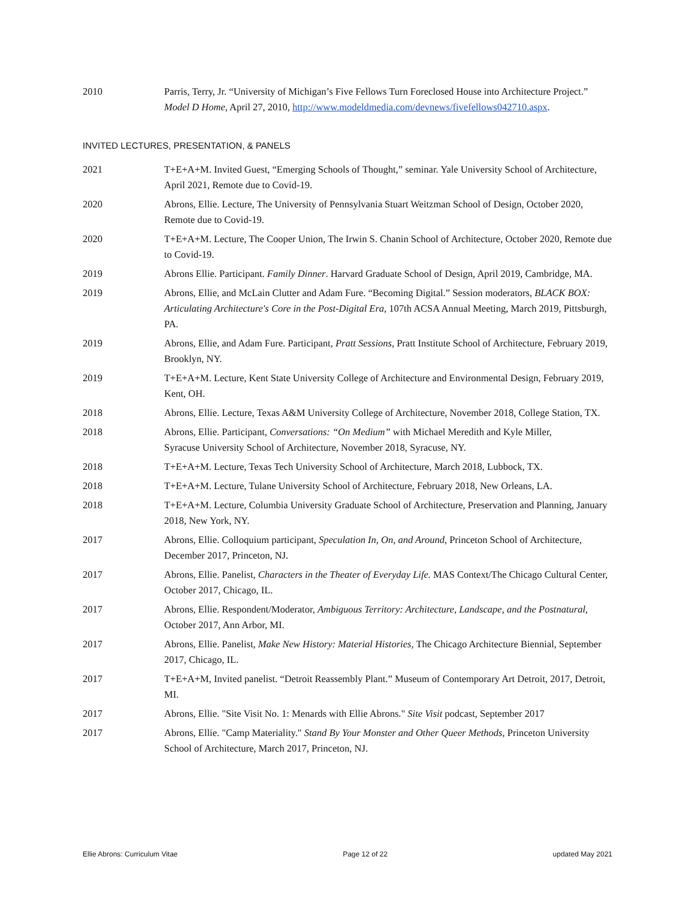2010 Parris, Terry, Jr. “University of Michigan’s Five Fellows Turn Foreclosed House into Architecture Project.” Model D Home, April 27, 2010, http://www.modeldmedia.com/devnews/fivefellows042710.aspx.
INVITED LECTURES, PRESENTATION, & PANELS
2021 T+E+A+M. Invited Guest, “Emerging Schools of Thought,” seminar. Yale University School of Architecture, April 2021, Remote due to Covid-19.
2020 Abrons, Ellie. Lecture, The University of Pennsylvania Stuart Weitzman School of Design, October 2020, Remote due to Covid-19.
2020 T+E+A+M. Lecture, The Cooper Union, The Irwin S. Chanin School of Architecture, October 2020, Remote due to Covid-19.
2019 Abrons Ellie. Participant. Family Dinner. Harvard Graduate School of Design, April 2019, Cambridge, MA.
2019 Abrons, Ellie, and McLain Clutter and Adam Fure. “Becoming Digital.” Session moderators, BLACK BOX: Articulating Architecture's Core in the Post-Digital Era, 107th ACSA Annual Meeting, March 2019, Pittsburgh, PA.
2019 Abrons, Ellie, and Adam Fure. Participant, Pratt Sessions, Pratt Institute School of Architecture, February 2019, Brooklyn, NY.
2019 T+E+A+M. Lecture, Kent State University College of Architecture and Environmental Design, February 2019, Kent, OH.
2018 Abrons, Ellie. Lecture, Texas A&M University College of Architecture, November 2018, College Station, TX.
2018 Abrons, Ellie. Participant, Conversations: “On Medium” with Michael Meredith and Kyle Miller,
Syracuse University School of Architecture, November 2018, Syracuse, NY.
2018 T+E+A+M. Lecture, Texas Tech University School of Architecture, March 2018, Lubbock, TX.
2018 T+E+A+M. Lecture, Tulane University School of Architecture, February 2018, New Orleans, LA.
2018 T+E+A+M. Lecture, Columbia University Graduate School of Architecture, Preservation and Planning, January 2018, New York, NY.
2017 Abrons, Ellie. Colloquium participant, Speculation In, On, and Around, Princeton School of Architecture, December 2017, Princeton, NJ.
2017 Abrons, Ellie. Panelist, Characters in the Theater of Everyday Life. MAS Context/The Chicago Cultural Center, October 2017, Chicago, IL.
2017 Abrons, Ellie. Respondent/Moderator, Ambiguous Territory: Architecture, Landscape, and the Postnatural, October 2017, Ann Arbor, MI.
2017 Abrons, Ellie. Panelist, Make New History: Material Histories, The Chicago Architecture Biennial, September 2017, Chicago, IL.
2017 T+E+A+M, Invited panelist. “Detroit Reassembly Plant.” Museum of Contemporary Art Detroit, 2017, Detroit, MI.
2017 Abrons, Ellie. "Site Visit No. 1: Menards with Ellie Abrons." Site Visit podcast, September 2017
2017 Abrons, Ellie. "Camp Materiality." Stand By Your Monster and Other Queer Methods, Princeton University School of Architecture, March 2017, Princeton, NJ.
Ellie Abrons: Curriculum Vitae Page 12 of 22 updated May 2021